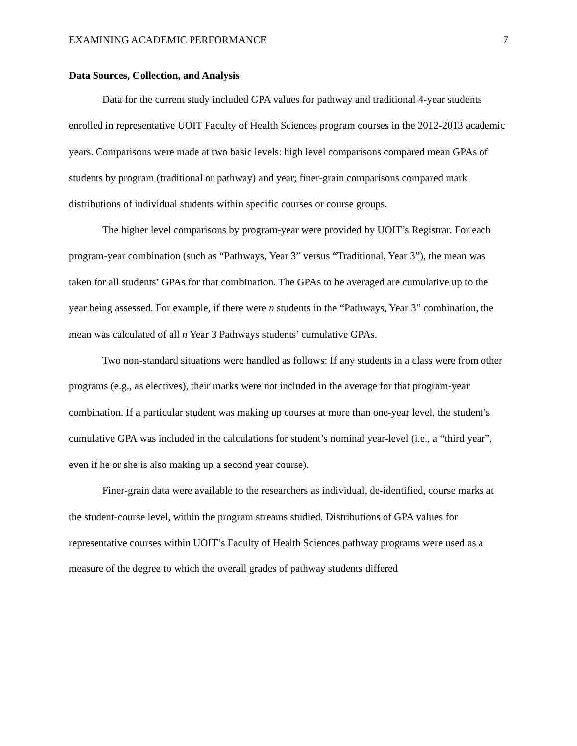EXAMINING ACADEMIC PERFORMANCE 7
Data Sources, Collection, and Analysis
Data for the current study included GPA values for pathway and traditional 4-year students enrolled in representative UOIT Faculty of Health Sciences program courses in the 2012-2013 academic years. Comparisons were made at two basic levels: high level comparisons compared mean GPAs of students by program (traditional or pathway) and year; finer-grain comparisons compared mark distributions of individual students within specific courses or course groups.
The higher level comparisons by program-year were provided by UOIT’s Registrar. For each program-year combination (such as “Pathways, Year 3” versus “Traditional, Year 3”), the mean was taken for all students’ GPAs for that combination. The GPAs to be averaged are cumulative up to the year being assessed. For example, if there were n students in the “Pathways, Year 3” combination, the mean was calculated of all n Year 3 Pathways students’ cumulative GPAs.
Two non-standard situations were handled as follows: If any students in a class were from other programs (e.g., as electives), their marks were not included in the average for that program-year combination. If a particular student was making up courses at more than one-year level, the student’s cumulative GPA was included in the calculations for student’s nominal year-level (i.e., a “third year”, even if he or she is also making up a second year course).
Finer-grain data were available to the researchers as individual, de-identified, course marks at the student-course level, within the program streams studied. Distributions of GPA values for representative courses within UOIT’s Faculty of Health Sciences pathway programs were used as a measure of the degree to which the overall grades of pathway students differed